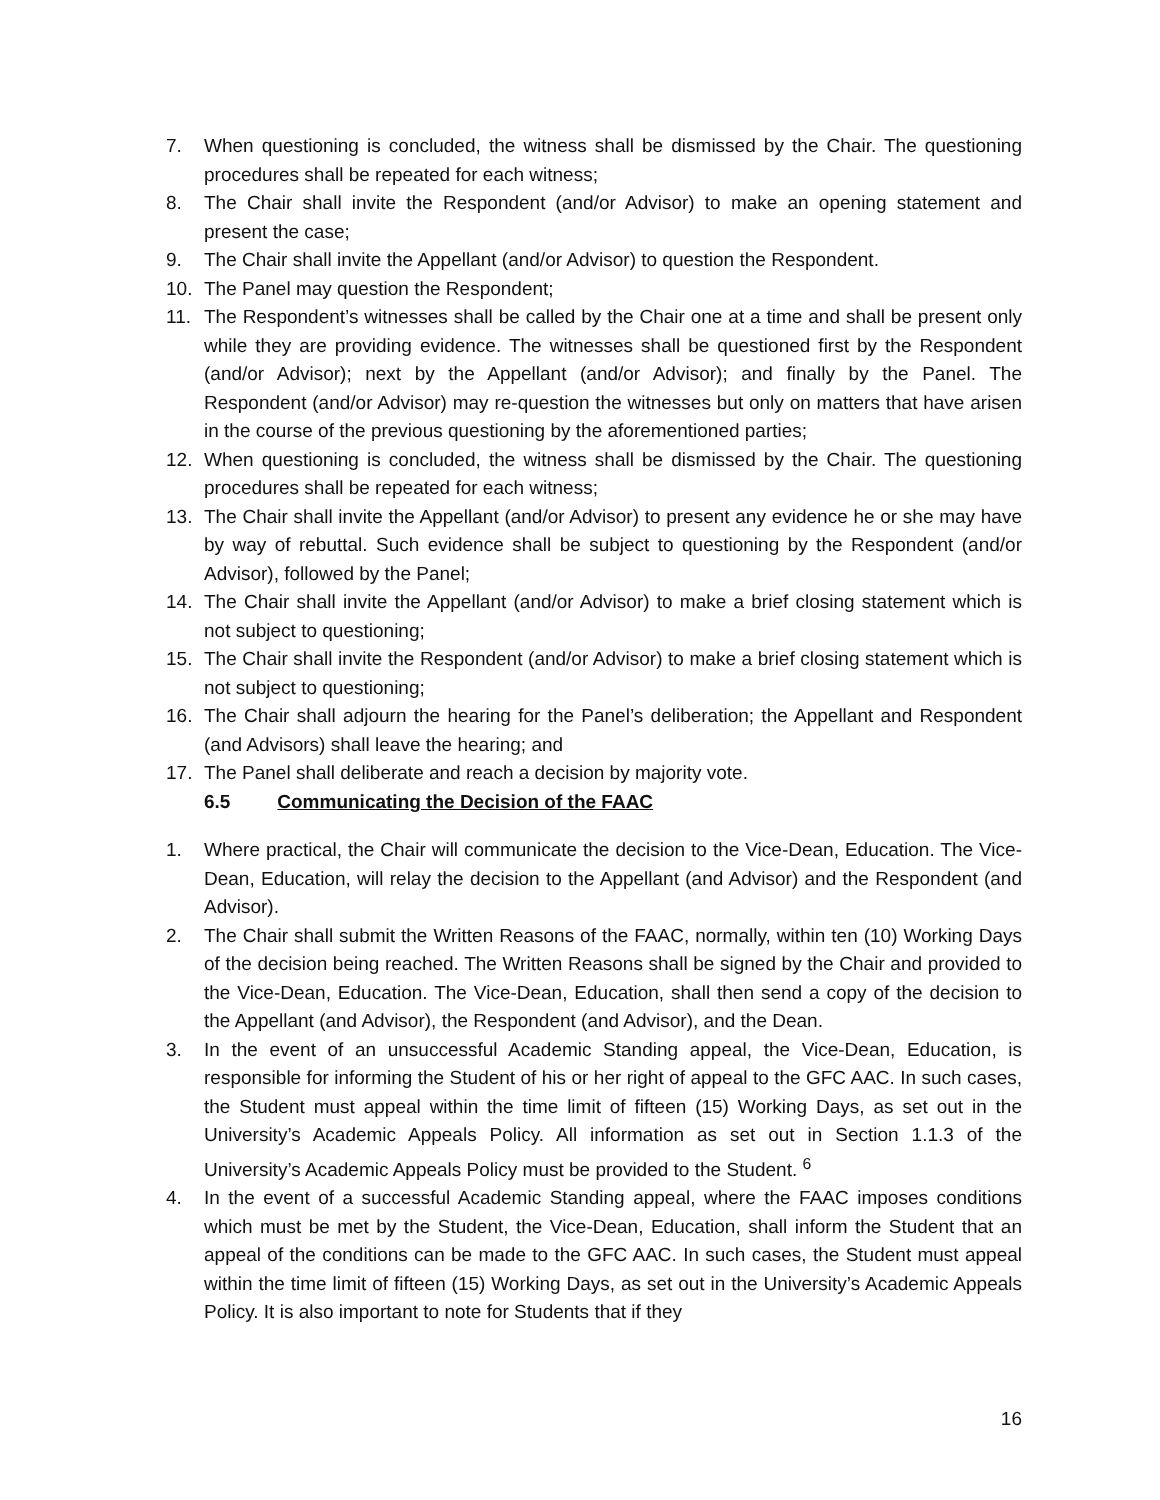7. When questioning is concluded, the witness shall be dismissed by the Chair. The questioning procedures shall be repeated for each witness;
8. The Chair shall invite the Respondent (and/or Advisor) to make an opening statement and present the case;
9. The Chair shall invite the Appellant (and/or Advisor) to question the Respondent.
10. The Panel may question the Respondent;
11. The Respondent’s witnesses shall be called by the Chair one at a time and shall be present only while they are providing evidence. The witnesses shall be questioned first by the Respondent (and/or Advisor); next by the Appellant (and/or Advisor); and finally by the Panel. The Respondent (and/or Advisor) may re-question the witnesses but only on matters that have arisen in the course of the previous questioning by the aforementioned parties;
12. When questioning is concluded, the witness shall be dismissed by the Chair. The questioning procedures shall be repeated for each witness;
13. The Chair shall invite the Appellant (and/or Advisor) to present any evidence he or she may have by way of rebuttal. Such evidence shall be subject to questioning by the Respondent (and/or Advisor), followed by the Panel;
14. The Chair shall invite the Appellant (and/or Advisor) to make a brief closing statement which is not subject to questioning;
15. The Chair shall invite the Respondent (and/or Advisor) to make a brief closing statement which is not subject to questioning;
16. The Chair shall adjourn the hearing for the Panel’s deliberation; the Appellant and Respondent (and Advisors) shall leave the hearing; and
17. The Panel shall deliberate and reach a decision by majority vote.
6.5 Communicating the Decision of the FAAC
1. Where practical, the Chair will communicate the decision to the Vice-Dean, Education. The Vice-Dean, Education, will relay the decision to the Appellant (and Advisor) and the Respondent (and Advisor).
2. The Chair shall submit the Written Reasons of the FAAC, normally, within ten (10) Working Days of the decision being reached. The Written Reasons shall be signed by the Chair and provided to the Vice-Dean, Education. The Vice-Dean, Education, shall then send a copy of the decision to the Appellant (and Advisor), the Respondent (and Advisor), and the Dean.
3. In the event of an unsuccessful Academic Standing appeal, the Vice-Dean, Education, is responsible for informing the Student of his or her right of appeal to the GFC AAC. In such cases, the Student must appeal within the time limit of fifteen (15) Working Days, as set out in the University’s Academic Appeals Policy. All information as set out in Section 1.1.3 of the University’s Academic Appeals Policy must be provided to the Student. <sup>6</sup>
4. In the event of a successful Academic Standing appeal, where the FAAC imposes conditions which must be met by the Student, the Vice-Dean, Education, shall inform the Student that an appeal of the conditions can be made to the GFC AAC. In such cases, the Student must appeal within the time limit of fifteen (15) Working Days, as set out in the University’s Academic Appeals Policy. It is also important to note for Students that if they
16